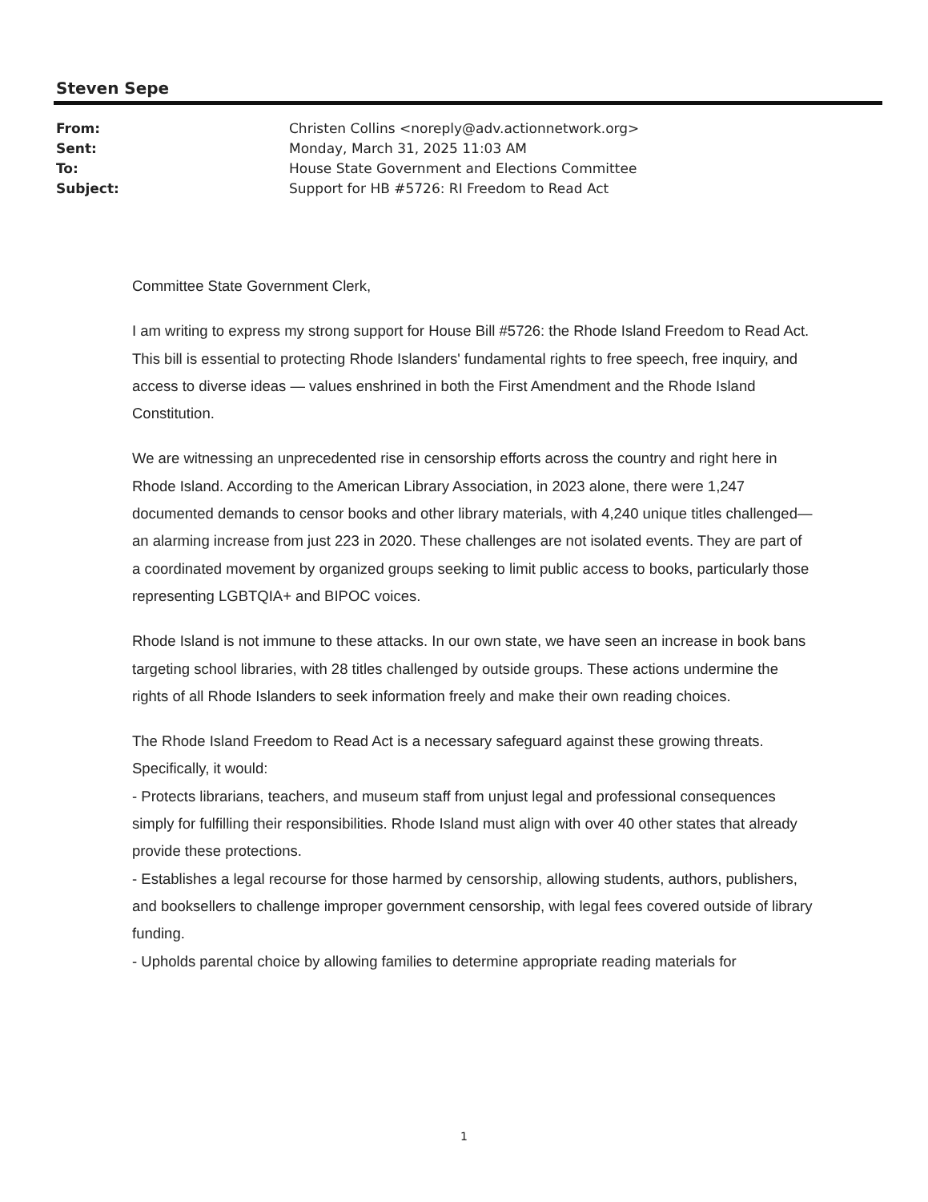Steven Sepe
| From: | Christen Collins <noreply@adv.actionnetwork.org> |
| Sent: | Monday, March 31, 2025 11:03 AM |
| To: | House State Government and Elections Committee |
| Subject: | Support for HB #5726: RI Freedom to Read Act |
Committee State Government Clerk,
I am writing to express my strong support for House Bill #5726: the Rhode Island Freedom to Read Act. This bill is essential to protecting Rhode Islanders' fundamental rights to free speech, free inquiry, and access to diverse ideas — values enshrined in both the First Amendment and the Rhode Island Constitution.
We are witnessing an unprecedented rise in censorship efforts across the country and right here in Rhode Island. According to the American Library Association, in 2023 alone, there were 1,247 documented demands to censor books and other library materials, with 4,240 unique titles challenged—an alarming increase from just 223 in 2020. These challenges are not isolated events. They are part of a coordinated movement by organized groups seeking to limit public access to books, particularly those representing LGBTQIA+ and BIPOC voices.
Rhode Island is not immune to these attacks. In our own state, we have seen an increase in book bans targeting school libraries, with 28 titles challenged by outside groups. These actions undermine the rights of all Rhode Islanders to seek information freely and make their own reading choices.
The Rhode Island Freedom to Read Act is a necessary safeguard against these growing threats. Specifically, it would:
- Protects librarians, teachers, and museum staff from unjust legal and professional consequences simply for fulfilling their responsibilities. Rhode Island must align with over 40 other states that already provide these protections.
- Establishes a legal recourse for those harmed by censorship, allowing students, authors, publishers, and booksellers to challenge improper government censorship, with legal fees covered outside of library funding.
- Upholds parental choice by allowing families to determine appropriate reading materials for
1